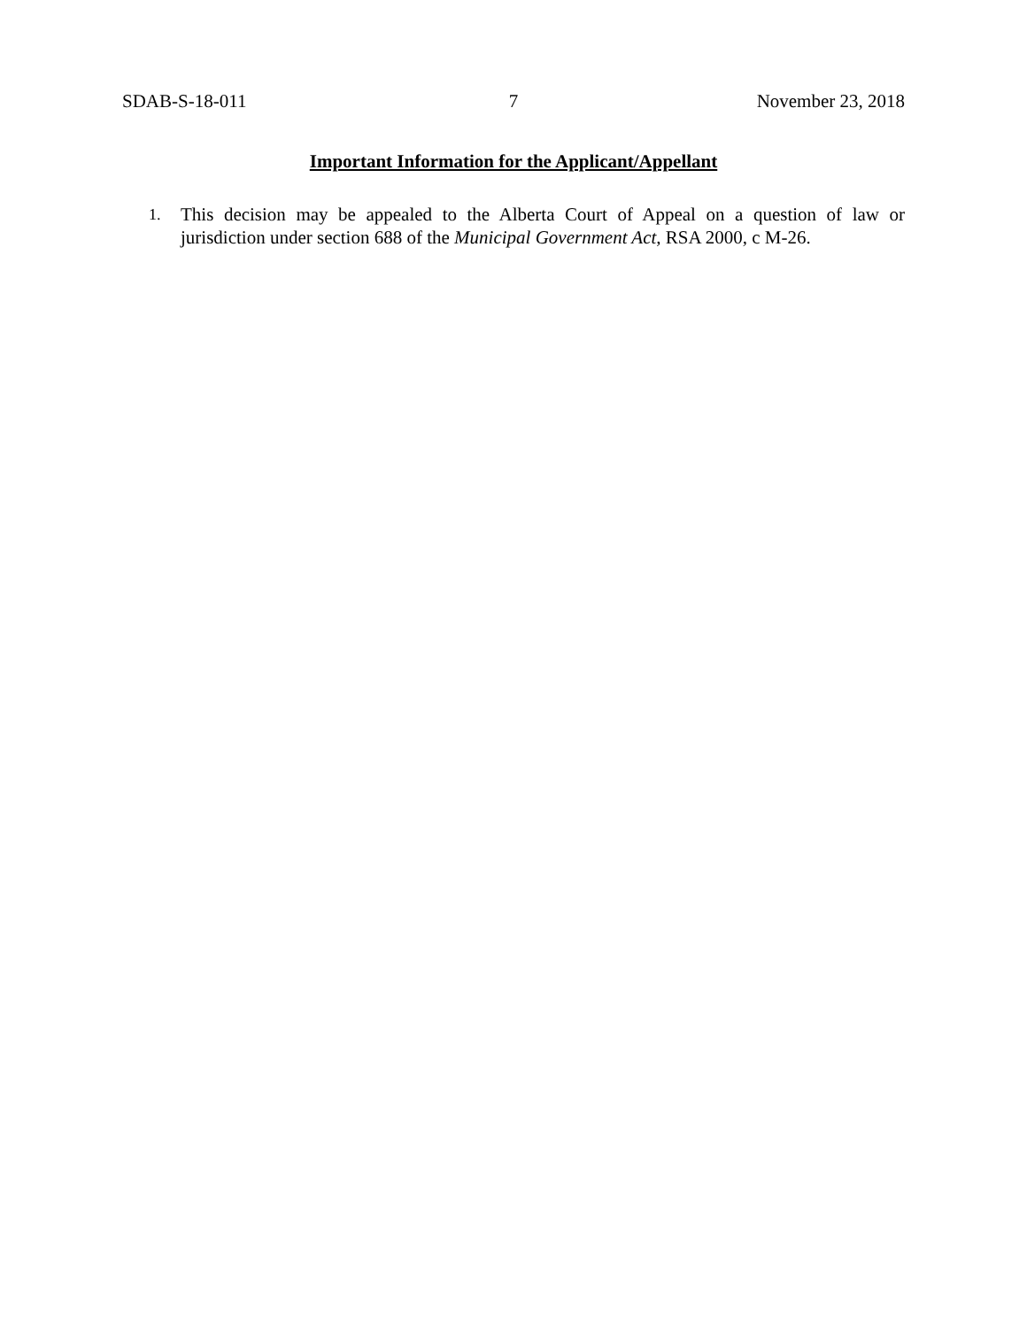SDAB-S-18-011 7 November 23, 2018
Important Information for the Applicant/Appellant
1. This decision may be appealed to the Alberta Court of Appeal on a question of law or jurisdiction under section 688 of the Municipal Government Act, RSA 2000, c M-26.